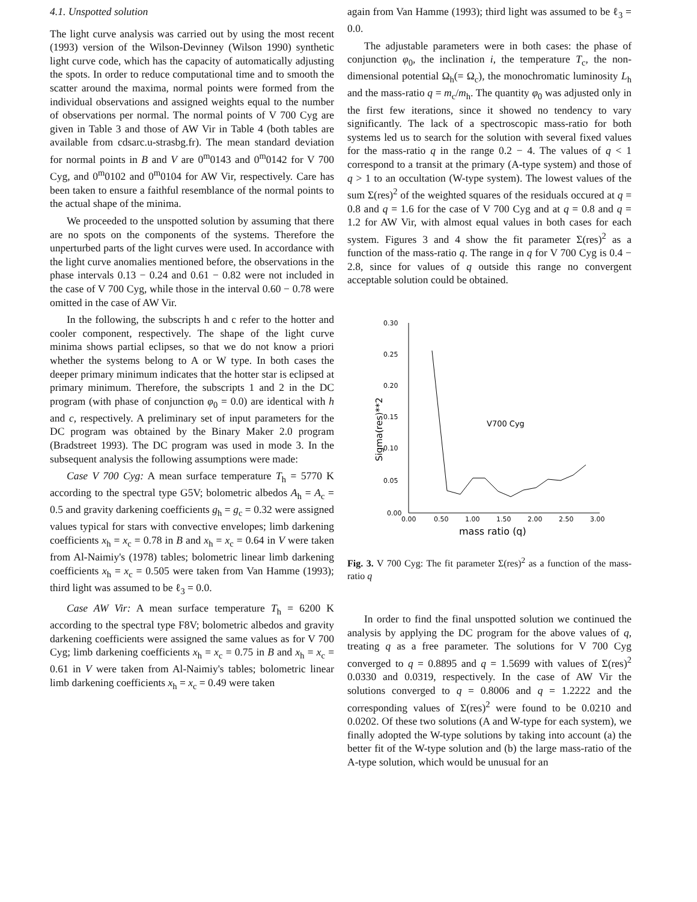4.1. Unspotted solution
The light curve analysis was carried out by using the most recent (1993) version of the Wilson-Devinney (Wilson 1990) synthetic light curve code, which has the capacity of automatically adjusting the spots. In order to reduce computational time and to smooth the scatter around the maxima, normal points were formed from the individual observations and assigned weights equal to the number of observations per normal. The normal points of V 700 Cyg are given in Table 3 and those of AW Vir in Table 4 (both tables are available from cdsarc.u-strasbg.fr). The mean standard deviation for normal points in B and V are 0<sup>m</sup>0143 and 0<sup>m</sup>0142 for V 700 Cyg, and 0<sup>m</sup>0102 and 0<sup>m</sup>0104 for AW Vir, respectively. Care has been taken to ensure a faithful resemblance of the normal points to the actual shape of the minima.
We proceeded to the unspotted solution by assuming that there are no spots on the components of the systems. Therefore the unperturbed parts of the light curves were used. In accordance with the light curve anomalies mentioned before, the observations in the phase intervals 0.13 − 0.24 and 0.61 − 0.82 were not included in the case of V 700 Cyg, while those in the interval 0.60 − 0.78 were omitted in the case of AW Vir.
In the following, the subscripts h and c refer to the hotter and cooler component, respectively. The shape of the light curve minima shows partial eclipses, so that we do not know a priori whether the systems belong to A or W type. In both cases the deeper primary minimum indicates that the hotter star is eclipsed at primary minimum. Therefore, the subscripts 1 and 2 in the DC program (with phase of conjunction φ<sub>0</sub> = 0.0) are identical with h and c, respectively. A preliminary set of input parameters for the DC program was obtained by the Binary Maker 2.0 program (Bradstreet 1993). The DC program was used in mode 3. In the subsequent analysis the following assumptions were made:
Case V 700 Cyg: A mean surface temperature T<sub>h</sub> = 5770 K according to the spectral type G5V; bolometric albedos A<sub>h</sub> = A<sub>c</sub> = 0.5 and gravity darkening coefficients g<sub>h</sub> = g<sub>c</sub> = 0.32 were assigned values typical for stars with convective envelopes; limb darkening coefficients x<sub>h</sub> = x<sub>c</sub> = 0.78 in B and x<sub>h</sub> = x<sub>c</sub> = 0.64 in V were taken from Al-Naimiy's (1978) tables; bolometric linear limb darkening coefficients x<sub>h</sub> = x<sub>c</sub> = 0.505 were taken from Van Hamme (1993); third light was assumed to be ℓ<sub>3</sub> = 0.0.
Case AW Vir: A mean surface temperature T<sub>h</sub> = 6200 K according to the spectral type F8V; bolometric albedos and gravity darkening coefficients were assigned the same values as for V 700 Cyg; limb darkening coefficients x<sub>h</sub> = x<sub>c</sub> = 0.75 in B and x<sub>h</sub> = x<sub>c</sub> = 0.61 in V were taken from Al-Naimiy's tables; bolometric linear limb darkening coefficients x<sub>h</sub> = x<sub>c</sub> = 0.49 were taken
again from Van Hamme (1993); third light was assumed to be ℓ<sub>3</sub> = 0.0.
The adjustable parameters were in both cases: the phase of conjunction φ<sub>0</sub>, the inclination i, the temperature T<sub>c</sub>, the non-dimensional potential Ω<sub>h</sub>(= Ω<sub>c</sub>), the monochromatic luminosity L<sub>h</sub> and the mass-ratio q = m<sub>c</sub>/m<sub>h</sub>. The quantity φ<sub>0</sub> was adjusted only in the first few iterations, since it showed no tendency to vary significantly. The lack of a spectroscopic mass-ratio for both systems led us to search for the solution with several fixed values for the mass-ratio q in the range 0.2 − 4. The values of q < 1 correspond to a transit at the primary (A-type system) and those of q > 1 to an occultation (W-type system). The lowest values of the sum Σ(res)<sup>2</sup> of the weighted squares of the residuals occured at q = 0.8 and q = 1.6 for the case of V 700 Cyg and at q = 0.8 and q = 1.2 for AW Vir, with almost equal values in both cases for each system. Figures 3 and 4 show the fit parameter Σ(res)<sup>2</sup> as a function of the mass-ratio q. The range in q for V 700 Cyg is 0.4 − 2.8, since for values of q outside this range no convergent acceptable solution could be obtained.
0.30
0.25
0.20
0.15
0.10
0.05
0.00
0.00
0.50
1.00
1.50
2.00
2.50
3.00
Sigma(res)**2
mass ratio (q)
V700 Cyg
Fig. 3. V 700 Cyg: The fit parameter Σ(res)<sup>2</sup> as a function of the mass-ratio q
In order to find the final unspotted solution we continued the analysis by applying the DC program for the above values of q, treating q as a free parameter. The solutions for V 700 Cyg converged to q = 0.8895 and q = 1.5699 with values of Σ(res)<sup>2</sup> 0.0330 and 0.0319, respectively. In the case of AW Vir the solutions converged to q = 0.8006 and q = 1.2222 and the corresponding values of Σ(res)<sup>2</sup> were found to be 0.0210 and 0.0202. Of these two solutions (A and W-type for each system), we finally adopted the W-type solutions by taking into account (a) the better fit of the W-type solution and (b) the large mass-ratio of the A-type solution, which would be unusual for an